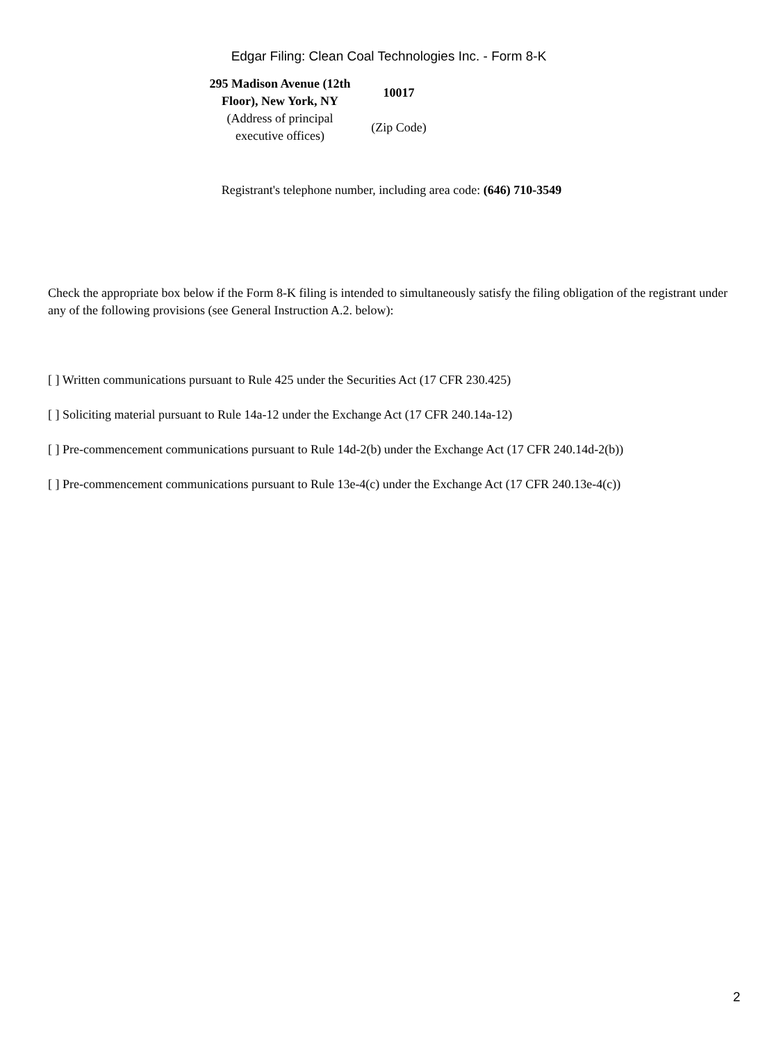Edgar Filing: Clean Coal Technologies Inc. - Form 8-K
| 295 Madison Avenue (12th Floor), New York, NY | 10017 |
| (Address of principal executive offices) | (Zip Code) |
Registrant's telephone number, including area code: (646) 710-3549
Check the appropriate box below if the Form 8-K filing is intended to simultaneously satisfy the filing obligation of the registrant under any of the following provisions (see General Instruction A.2. below):
[ ] Written communications pursuant to Rule 425 under the Securities Act (17 CFR 230.425)
[ ] Soliciting material pursuant to Rule 14a-12 under the Exchange Act (17 CFR 240.14a-12)
[ ] Pre-commencement communications pursuant to Rule 14d-2(b) under the Exchange Act (17 CFR 240.14d-2(b))
[ ] Pre-commencement communications pursuant to Rule 13e-4(c) under the Exchange Act (17 CFR 240.13e-4(c))
2